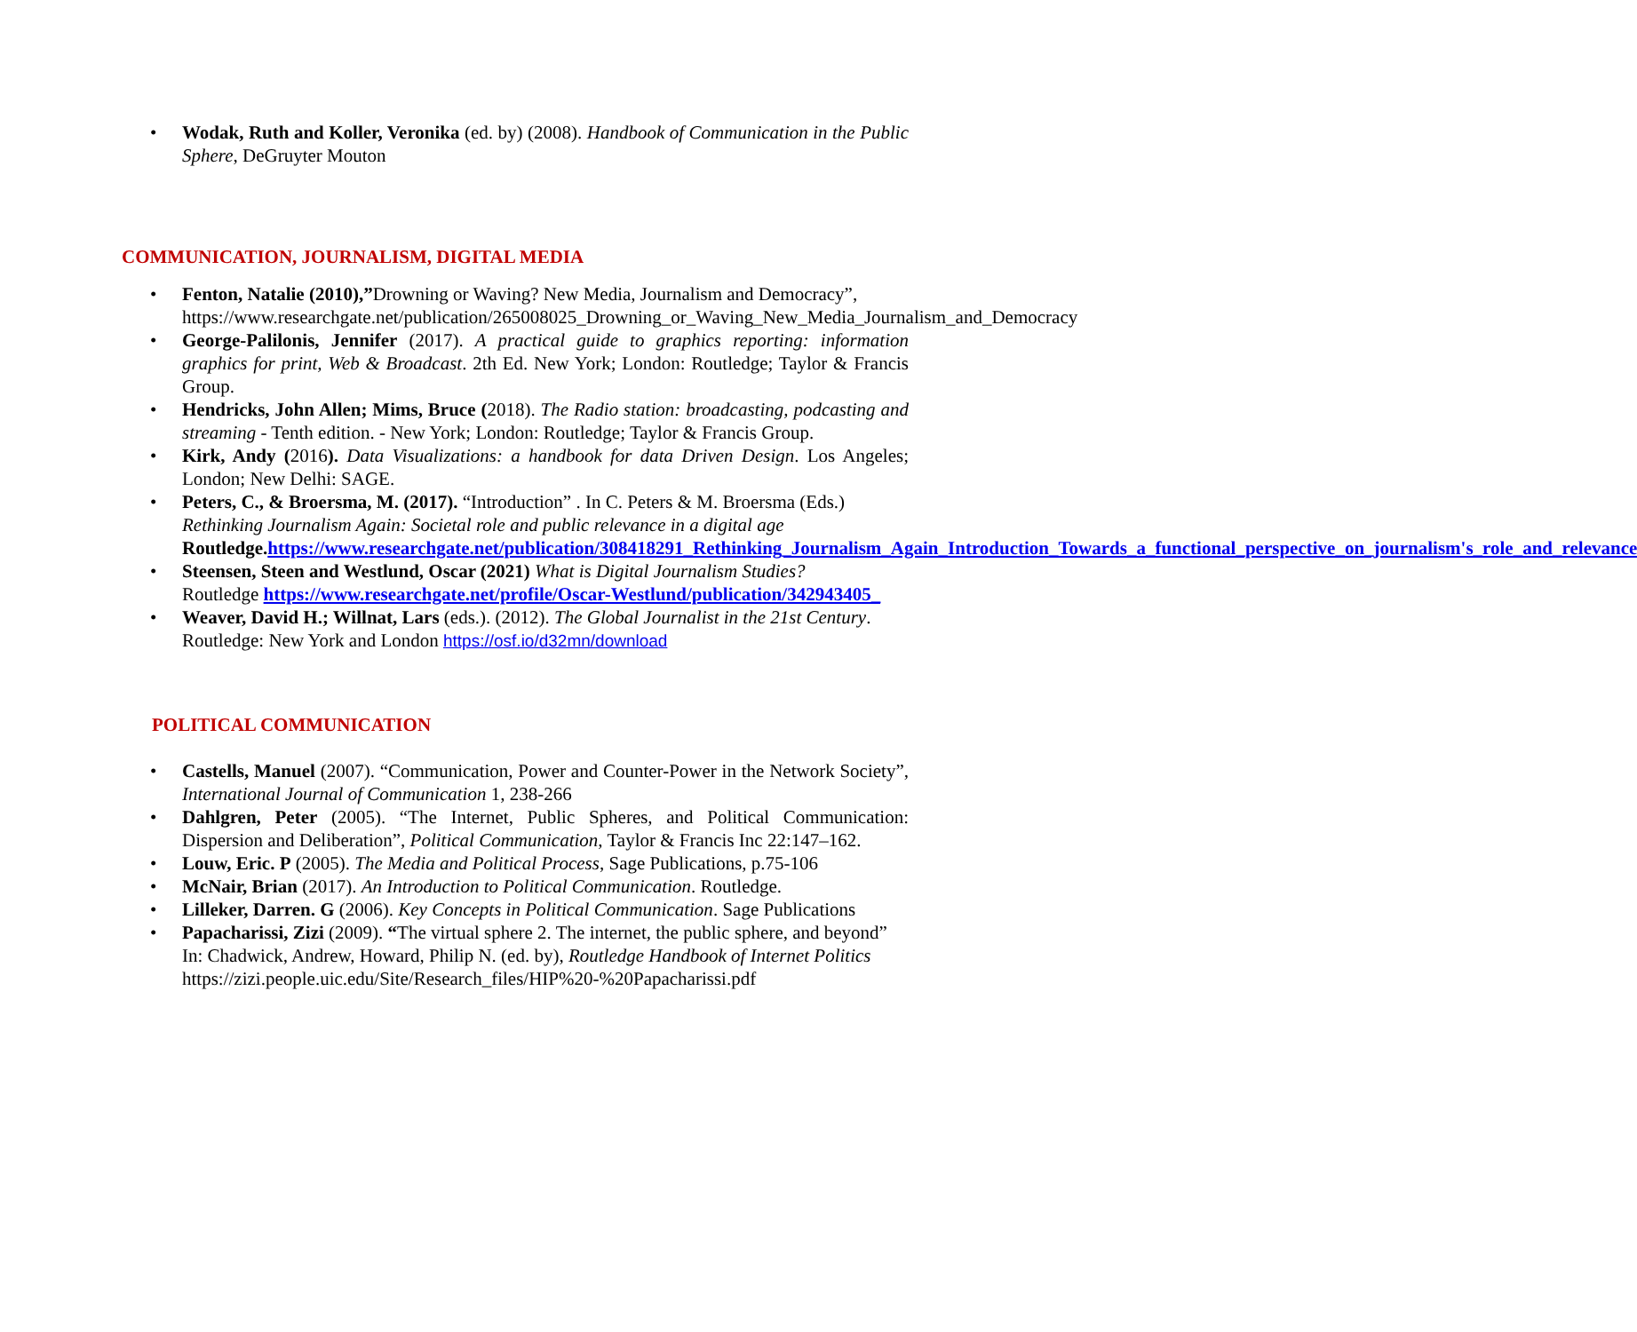• Wodak, Ruth and Koller, Veronika (ed. by) (2008). Handbook of Communication in the Public Sphere, DeGruyter Mouton
COMMUNICATION, JOURNALISM, DIGITAL MEDIA
• Fenton, Natalie (2010),”Drowning or Waving? New Media, Journalism and Democracy”,
https://www.researchgate.net/publication/265008025_Drowning_or_Waving_New_Media_Journalism_and_Democracy
• George-Palilonis, Jennifer (2017). A practical guide to graphics reporting: information graphics for print, Web & Broadcast. 2th Ed. New York; London: Routledge; Taylor & Francis Group.
• Hendricks, John Allen; Mims, Bruce (2018). The Radio station: broadcasting, podcasting and streaming - Tenth edition. - New York; London: Routledge; Taylor & Francis Group.
• Kirk, Andy (2016). Data Visualizations: a handbook for data Driven Design. Los Angeles; London; New Delhi: SAGE.
• Peters, C., & Broersma, M. (2017). “Introduction” . In C. Peters & M. Broersma (Eds.) Rethinking Journalism Again: Societal role and public relevance in a digital age Routledge.https://www.researchgate.net/publication/308418291_Rethinking_Journalism_Again_Introduction_Towards_a_functional_perspective_on_journalism's_role_and_relevance
• Steensen, Steen and Westlund, Oscar (2021) What is Digital Journalism Studies?
Routledge https://www.researchgate.net/profile/Oscar-Westlund/publication/342943405_
• Weaver, David H.; Willnat, Lars (eds.). (2012). The Global Journalist in the 21st Century. Routledge: New York and London https://osf.io/d32mn/download
POLITICAL COMMUNICATION
• Castells, Manuel (2007). “Communication, Power and Counter-Power in the Network Society”, International Journal of Communication 1, 238-266
• Dahlgren, Peter (2005). “The Internet, Public Spheres, and Political Communication: Dispersion and Deliberation”, Political Communication, Taylor & Francis Inc 22:147–162.
• Louw, Eric. P (2005). The Media and Political Process, Sage Publications, p.75-106
• McNair, Brian (2017). An Introduction to Political Communication. Routledge.
• Lilleker, Darren. G (2006). Key Concepts in Political Communication. Sage Publications
• Papacharissi, Zizi (2009). “The virtual sphere 2. The internet, the public sphere, and beyond” In: Chadwick, Andrew, Howard, Philip N. (ed. by), Routledge Handbook of Internet Politics https://zizi.people.uic.edu/Site/Research_files/HIP%20-%20Papacharissi.pdf